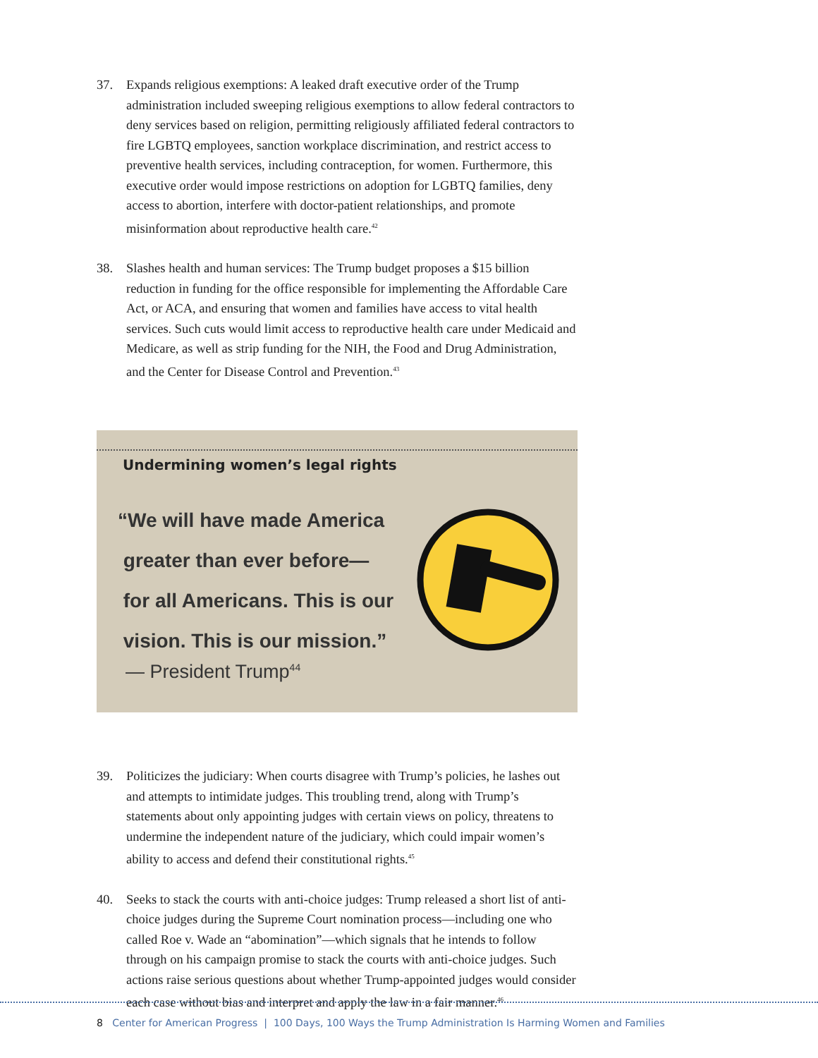37. Expands religious exemptions: A leaked draft executive order of the Trump administration included sweeping religious exemptions to allow federal contractors to deny services based on religion, permitting religiously affiliated federal contractors to fire LGBTQ employees, sanction workplace discrimination, and restrict access to preventive health services, including contraception, for women. Furthermore, this executive order would impose restrictions on adoption for LGBTQ families, deny access to abortion, interfere with doctor-patient relationships, and promote misinformation about reproductive health care.<sup>42</sup>
38. Slashes health and human services: The Trump budget proposes a $15 billion reduction in funding for the office responsible for implementing the Affordable Care Act, or ACA, and ensuring that women and families have access to vital health services. Such cuts would limit access to reproductive health care under Medicaid and Medicare, as well as strip funding for the NIH, the Food and Drug Administration, and the Center for Disease Control and Prevention.<sup>43</sup>
Undermining women’s legal rights
“We will have made America
greater than ever before—
for all Americans. This is our
vision. This is our mission.”
— President Trump<sup>44</sup>
39. Politicizes the judiciary: When courts disagree with Trump’s policies, he lashes out and attempts to intimidate judges. This troubling trend, along with Trump’s statements about only appointing judges with certain views on policy, threatens to undermine the independent nature of the judiciary, which could impair women’s ability to access and defend their constitutional rights.<sup>45</sup>
40. Seeks to stack the courts with anti-choice judges: Trump released a short list of anti-choice judges during the Supreme Court nomination process—including one who called Roe v. Wade an “abomination”—which signals that he intends to follow through on his campaign promise to stack the courts with anti-choice judges. Such actions raise serious questions about whether Trump-appointed judges would consider each case without bias and interpret and apply the law in a fair manner.<sup>46</sup>
8 Center for American Progress | 100 Days, 100 Ways the Trump Administration Is Harming Women and Families